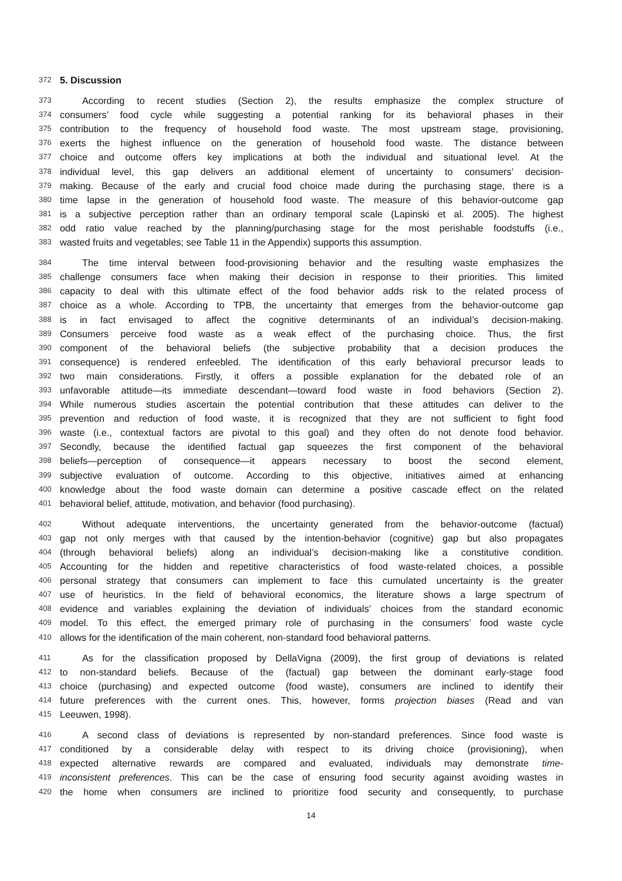372 5. Discussion
373 According to recent studies (Section 2), the results emphasize the complex structure of
374 consumers’ food cycle while suggesting a potential ranking for its behavioral phases in their
375 contribution to the frequency of household food waste. The most upstream stage, provisioning,
376 exerts the highest influence on the generation of household food waste. The distance between
377 choice and outcome offers key implications at both the individual and situational level. At the
378 individual level, this gap delivers an additional element of uncertainty to consumers’ decision-
379 making. Because of the early and crucial food choice made during the purchasing stage, there is a
380 time lapse in the generation of household food waste. The measure of this behavior-outcome gap
381 is a subjective perception rather than an ordinary temporal scale (Lapinski et al. 2005). The highest
382 odd ratio value reached by the planning/purchasing stage for the most perishable foodstuffs (i.e.,
383 wasted fruits and vegetables; see Table 11 in the Appendix) supports this assumption.
384 The time interval between food-provisioning behavior and the resulting waste emphasizes the
385 challenge consumers face when making their decision in response to their priorities. This limited
386 capacity to deal with this ultimate effect of the food behavior adds risk to the related process of
387 choice as a whole. According to TPB, the uncertainty that emerges from the behavior-outcome gap
388 is in fact envisaged to affect the cognitive determinants of an individual’s decision-making.
389 Consumers perceive food waste as a weak effect of the purchasing choice. Thus, the first
390 component of the behavioral beliefs (the subjective probability that a decision produces the
391 consequence) is rendered enfeebled. The identification of this early behavioral precursor leads to
392 two main considerations. Firstly, it offers a possible explanation for the debated role of an
393 unfavorable attitude—its immediate descendant—toward food waste in food behaviors (Section 2).
394 While numerous studies ascertain the potential contribution that these attitudes can deliver to the
395 prevention and reduction of food waste, it is recognized that they are not sufficient to fight food
396 waste (i.e., contextual factors are pivotal to this goal) and they often do not denote food behavior.
397 Secondly, because the identified factual gap squeezes the first component of the behavioral
398 beliefs—perception of consequence—it appears necessary to boost the second element,
399 subjective evaluation of outcome. According to this objective, initiatives aimed at enhancing
400 knowledge about the food waste domain can determine a positive cascade effect on the related
401 behavioral belief, attitude, motivation, and behavior (food purchasing).
402 Without adequate interventions, the uncertainty generated from the behavior-outcome (factual)
403 gap not only merges with that caused by the intention-behavior (cognitive) gap but also propagates
404 (through behavioral beliefs) along an individual’s decision-making like a constitutive condition.
405 Accounting for the hidden and repetitive characteristics of food waste-related choices, a possible
406 personal strategy that consumers can implement to face this cumulated uncertainty is the greater
407 use of heuristics. In the field of behavioral economics, the literature shows a large spectrum of
408 evidence and variables explaining the deviation of individuals’ choices from the standard economic
409 model. To this effect, the emerged primary role of purchasing in the consumers’ food waste cycle
410 allows for the identification of the main coherent, non-standard food behavioral patterns.
411 As for the classification proposed by DellaVigna (2009), the first group of deviations is related
412 to non-standard beliefs. Because of the (factual) gap between the dominant early-stage food
413 choice (purchasing) and expected outcome (food waste), consumers are inclined to identify their
414 future preferences with the current ones. This, however, forms projection biases (Read and van
415 Leeuwen, 1998).
416 A second class of deviations is represented by non-standard preferences. Since food waste is
417 conditioned by a considerable delay with respect to its driving choice (provisioning), when
418 expected alternative rewards are compared and evaluated, individuals may demonstrate time-
419 inconsistent preferences. This can be the case of ensuring food security against avoiding wastes in
420 the home when consumers are inclined to prioritize food security and consequently, to purchase
14